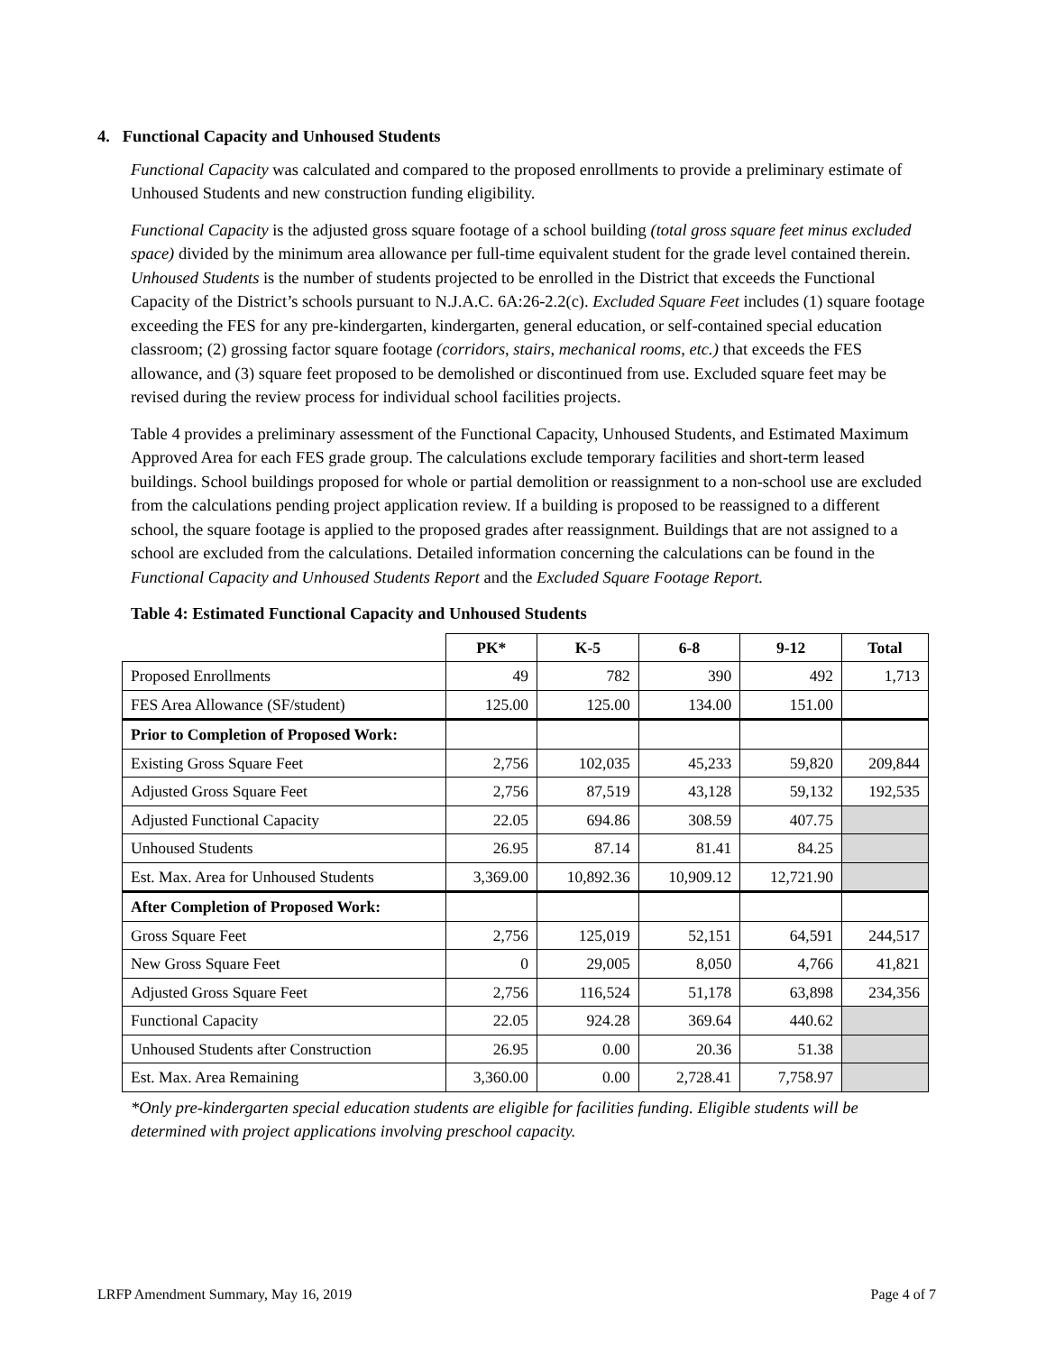4. Functional Capacity and Unhoused Students
Functional Capacity was calculated and compared to the proposed enrollments to provide a preliminary estimate of Unhoused Students and new construction funding eligibility.
Functional Capacity is the adjusted gross square footage of a school building (total gross square feet minus excluded space) divided by the minimum area allowance per full-time equivalent student for the grade level contained therein. Unhoused Students is the number of students projected to be enrolled in the District that exceeds the Functional Capacity of the District’s schools pursuant to N.J.A.C. 6A:26-2.2(c). Excluded Square Feet includes (1) square footage exceeding the FES for any pre-kindergarten, kindergarten, general education, or self-contained special education classroom; (2) grossing factor square footage (corridors, stairs, mechanical rooms, etc.) that exceeds the FES allowance, and (3) square feet proposed to be demolished or discontinued from use. Excluded square feet may be revised during the review process for individual school facilities projects.
Table 4 provides a preliminary assessment of the Functional Capacity, Unhoused Students, and Estimated Maximum Approved Area for each FES grade group. The calculations exclude temporary facilities and short-term leased buildings. School buildings proposed for whole or partial demolition or reassignment to a non-school use are excluded from the calculations pending project application review. If a building is proposed to be reassigned to a different school, the square footage is applied to the proposed grades after reassignment. Buildings that are not assigned to a school are excluded from the calculations. Detailed information concerning the calculations can be found in the Functional Capacity and Unhoused Students Report and the Excluded Square Footage Report.
Table 4: Estimated Functional Capacity and Unhoused Students
| | PK* | K-5 | 6-8 | 9-12 | Total |
| --- | --- | --- | --- | --- | --- |
| Proposed Enrollments | 49 | 782 | 390 | 492 | 1,713 |
| FES Area Allowance (SF/student) | 125.00 | 125.00 | 134.00 | 151.00 | |
| Prior to Completion of Proposed Work: | | | | | |
| Existing Gross Square Feet | 2,756 | 102,035 | 45,233 | 59,820 | 209,844 |
| Adjusted Gross Square Feet | 2,756 | 87,519 | 43,128 | 59,132 | 192,535 |
| Adjusted Functional Capacity | 22.05 | 694.86 | 308.59 | 407.75 | |
| Unhoused Students | 26.95 | 87.14 | 81.41 | 84.25 | |
| Est. Max. Area for Unhoused Students | 3,369.00 | 10,892.36 | 10,909.12 | 12,721.90 | |
| After Completion of Proposed Work: | | | | | |
| Gross Square Feet | 2,756 | 125,019 | 52,151 | 64,591 | 244,517 |
| New Gross Square Feet | 0 | 29,005 | 8,050 | 4,766 | 41,821 |
| Adjusted Gross Square Feet | 2,756 | 116,524 | 51,178 | 63,898 | 234,356 |
| Functional Capacity | 22.05 | 924.28 | 369.64 | 440.62 | |
| Unhoused Students after Construction | 26.95 | 0.00 | 20.36 | 51.38 | |
| Est. Max. Area Remaining | 3,360.00 | 0.00 | 2,728.41 | 7,758.97 | |
*Only pre-kindergarten special education students are eligible for facilities funding. Eligible students will be determined with project applications involving preschool capacity.
LRFP Amendment Summary, May 16, 2019 Page 4 of 7